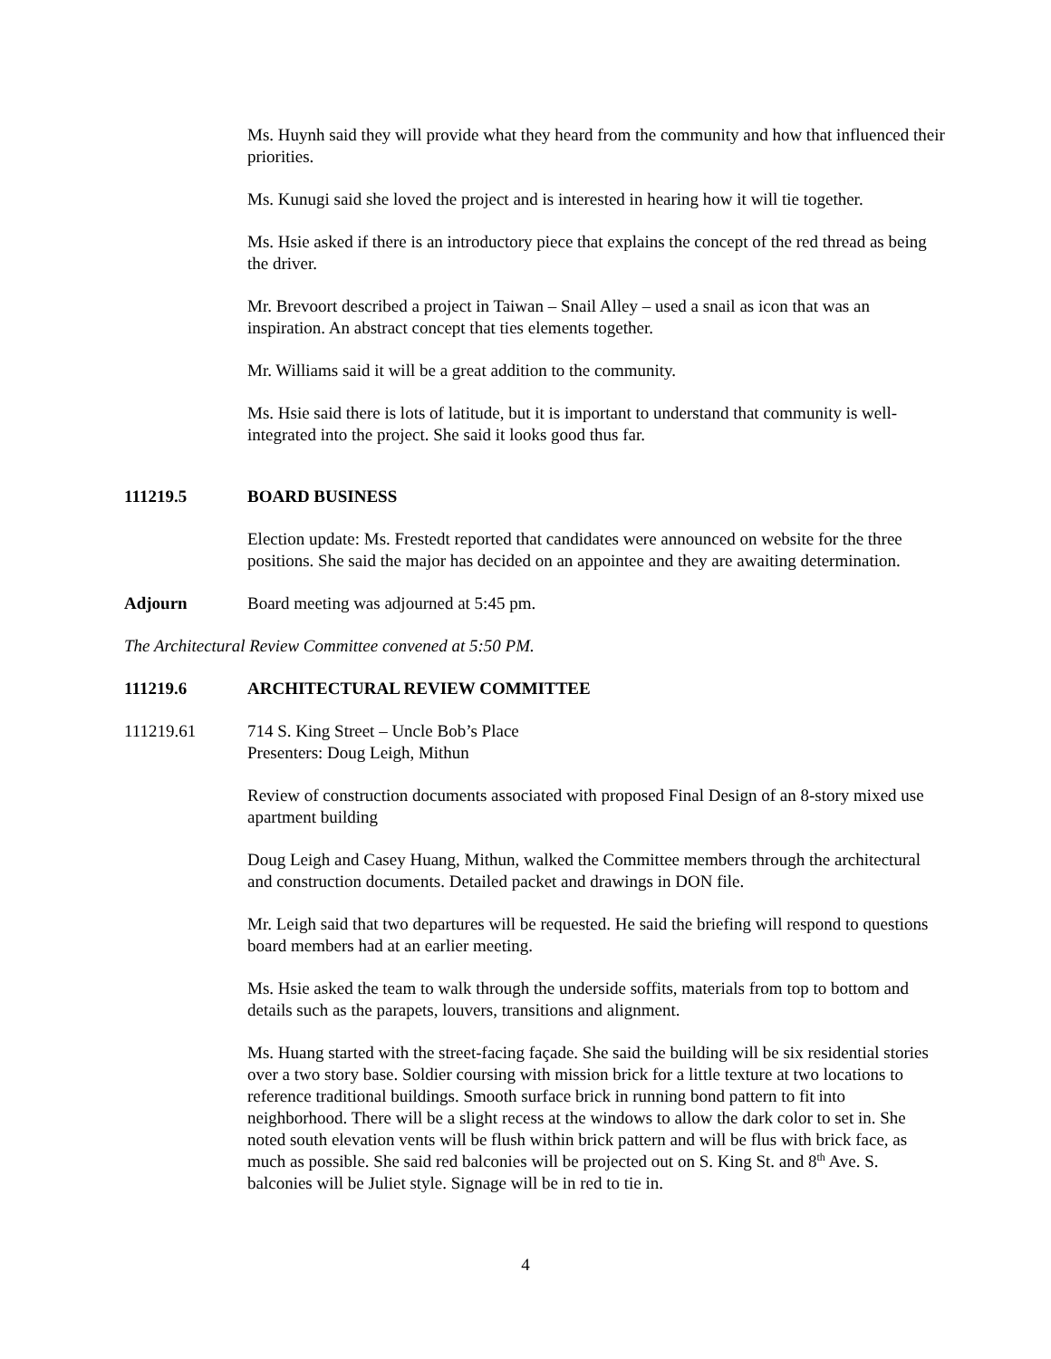Ms. Huynh said they will provide what they heard from the community and how that influenced their priorities.
Ms. Kunugi said she loved the project and is interested in hearing how it will tie together.
Ms. Hsie asked if there is an introductory piece that explains the concept of the red thread as being the driver.
Mr. Brevoort described a project in Taiwan – Snail Alley – used a snail as icon that was an inspiration. An abstract concept that ties elements together.
Mr. Williams said it will be a great addition to the community.
Ms. Hsie said there is lots of latitude, but it is important to understand that community is well-integrated into the project. She said it looks good thus far.
111219.5 BOARD BUSINESS
Election update: Ms. Frestedt reported that candidates were announced on website for the three positions. She said the major has decided on an appointee and they are awaiting determination.
Adjourn Board meeting was adjourned at 5:45 pm.
The Architectural Review Committee convened at 5:50 PM.
111219.6 ARCHITECTURAL REVIEW COMMITTEE
111219.61 714 S. King Street – Uncle Bob’s Place
Presenters: Doug Leigh, Mithun
Review of construction documents associated with proposed Final Design of an 8-story mixed use apartment building
Doug Leigh and Casey Huang, Mithun, walked the Committee members through the architectural and construction documents. Detailed packet and drawings in DON file.
Mr. Leigh said that two departures will be requested. He said the briefing will respond to questions board members had at an earlier meeting.
Ms. Hsie asked the team to walk through the underside soffits, materials from top to bottom and details such as the parapets, louvers, transitions and alignment.
Ms. Huang started with the street-facing façade. She said the building will be six residential stories over a two story base. Soldier coursing with mission brick for a little texture at two locations to reference traditional buildings. Smooth surface brick in running bond pattern to fit into neighborhood. There will be a slight recess at the windows to allow the dark color to set in. She noted south elevation vents will be flush within brick pattern and will be flus with brick face, as much as possible. She said red balconies will be projected out on S. King St. and 8<sup>th</sup> Ave. S. balconies will be Juliet style. Signage will be in red to tie in.
4